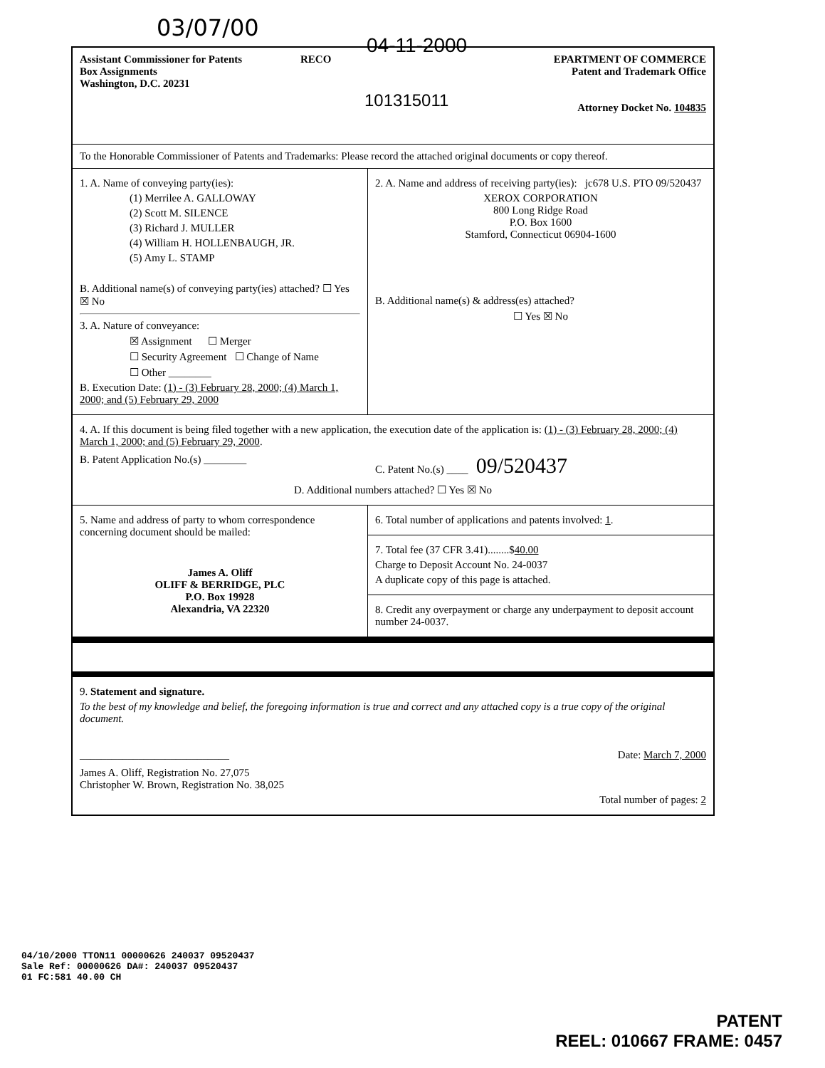03/07/00
04-11-2000
Assistant Commissioner for Patents
Box Assignments
Washington, D.C. 20231
RECO
101315011
EPARTMENT OF COMMERCE
Patent and Trademark Office
Attorney Docket No. 104835
To the Honorable Commissioner of Patents and Trademarks: Please record the attached original documents or copy thereof.
1. A. Name of conveying party(ies):
(1) Merrilee A. GALLOWAY
(2) Scott M. SILENCE
(3) Richard J. MULLER
(4) William H. HOLLENBAUGH, JR.
(5) Amy L. STAMP
B. Additional name(s) of conveying party(ies) attached? ☐ Yes ☒ No
3. A. Nature of conveyance:
☒ Assignment ☐ Merger
☐ Security Agreement ☐ Change of Name
☐ Other ________
B. Execution Date: (1) - (3) February 28, 2000; (4) March 1, 2000; and (5) February 29, 2000
2. A. Name and address of receiving party(ies): jc678 U.S. PTO 09/520437
XEROX CORPORATION
800 Long Ridge Road
P.O. Box 1600
Stamford, Connecticut 06904-1600
B. Additional name(s) & address(es) attached?
☐ Yes ☒ No
4. A. If this document is being filed together with a new application, the execution date of the application is: (1) - (3) February 28, 2000; (4) March 1, 2000; and (5) February 29, 2000.
B. Patent Application No.(s) ________ C. Patent No.(s) ____ 09/520437
D. Additional numbers attached? ☐ Yes ☒ No
5. Name and address of party to whom correspondence concerning document should be mailed:
James A. Oliff
OLIFF & BERRIDGE, PLC
P.O. Box 19928
Alexandria, VA 22320
6. Total number of applications and patents involved: 1.
7. Total fee (37 CFR 3.41)........$40.00
Charge to Deposit Account No. 24-0037
A duplicate copy of this page is attached.
8. Credit any overpayment or charge any underpayment to deposit account number 24-0037.
9. Statement and signature.
To the best of my knowledge and belief, the foregoing information is true and correct and any attached copy is a true copy of the original document.
____________________________ Date: March 7, 2000
James A. Oliff, Registration No. 27,075
Christopher W. Brown, Registration No. 38,025
Total number of pages: 2
04/10/2000 TTON11 00000626 240037 09520437
Sale Ref: 00000626 DA#: 240037 09520437
01 FC:581 40.00 CH
PATENT
REEL: 010667 FRAME: 0457